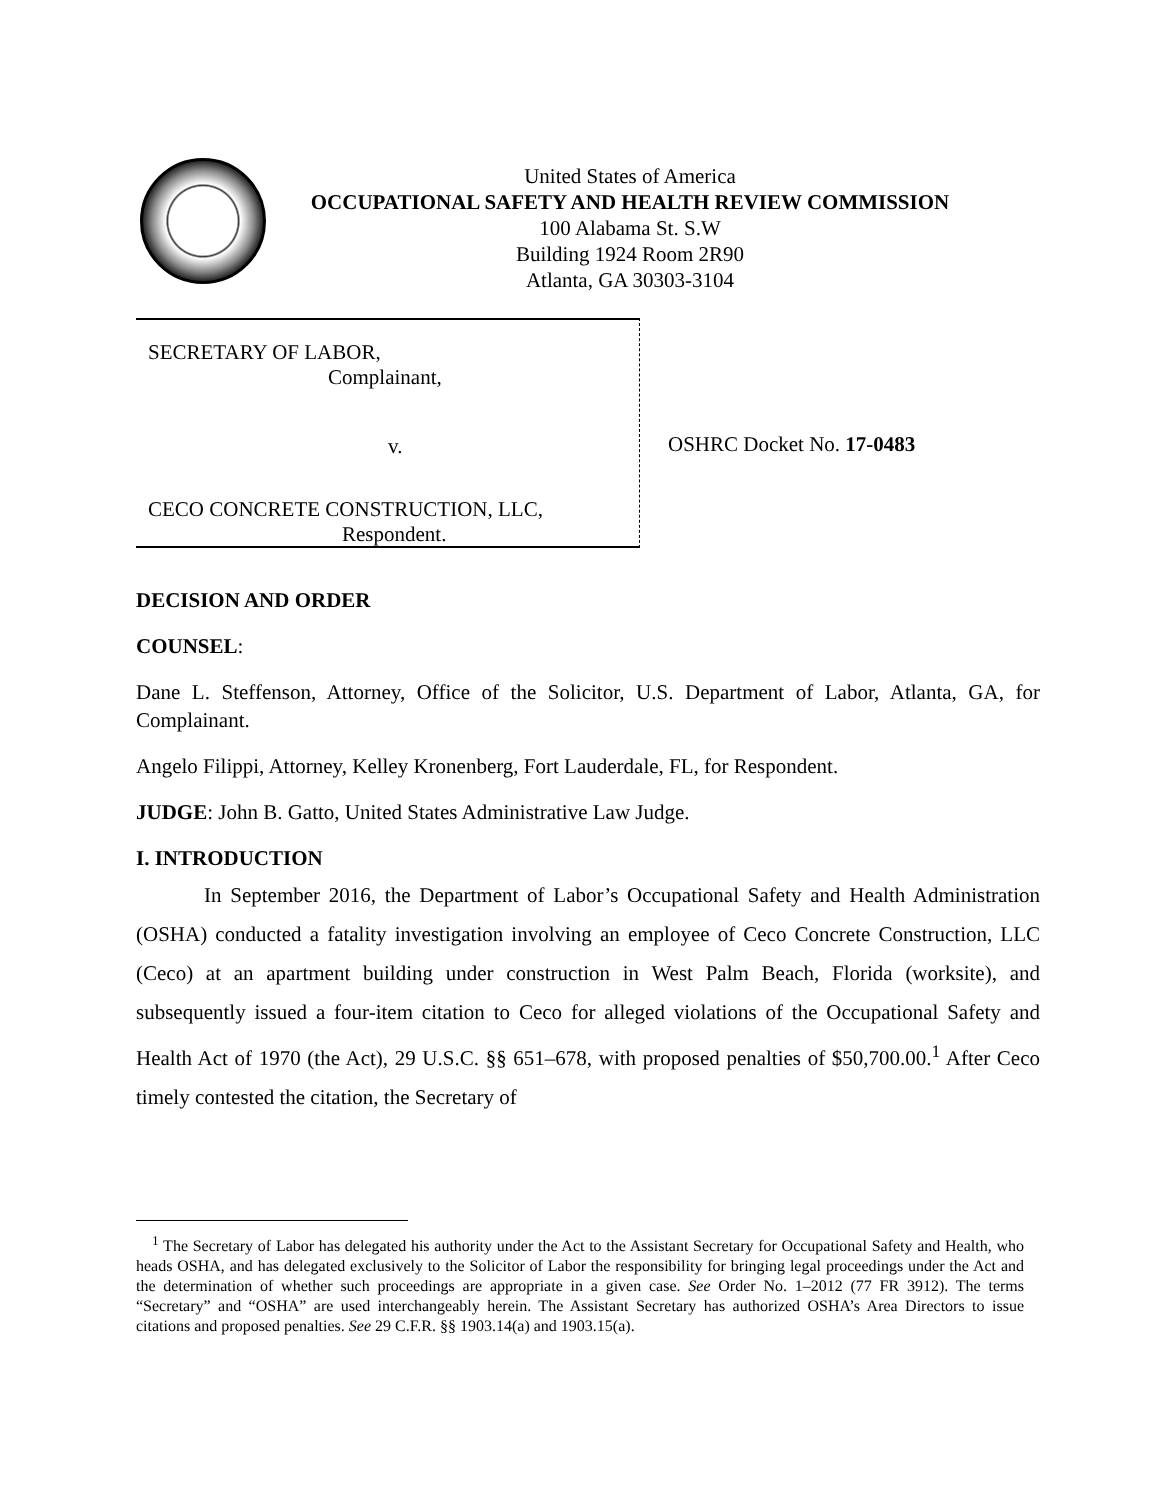United States of America
OCCUPATIONAL SAFETY AND HEALTH REVIEW COMMISSION
100 Alabama St. S.W
Building 1924 Room 2R90
Atlanta, GA 30303-3104
SECRETARY OF LABOR,
Complainant,
v.
CECO CONCRETE CONSTRUCTION, LLC,
Respondent.
OSHRC Docket No. 17-0483
DECISION AND ORDER
COUNSEL:
Dane L. Steffenson, Attorney, Office of the Solicitor, U.S. Department of Labor, Atlanta, GA, for Complainant.
Angelo Filippi, Attorney, Kelley Kronenberg, Fort Lauderdale, FL, for Respondent.
JUDGE: John B. Gatto, United States Administrative Law Judge.
I. INTRODUCTION
In September 2016, the Department of Labor’s Occupational Safety and Health Administration (OSHA) conducted a fatality investigation involving an employee of Ceco Concrete Construction, LLC (Ceco) at an apartment building under construction in West Palm Beach, Florida (worksite), and subsequently issued a four-item citation to Ceco for alleged violations of the Occupational Safety and Health Act of 1970 (the Act), 29 U.S.C. §§ 651–678, with proposed penalties of $50,700.00.<sup>1</sup> After Ceco timely contested the citation, the Secretary of
<sup>1</sup> The Secretary of Labor has delegated his authority under the Act to the Assistant Secretary for Occupational Safety and Health, who heads OSHA, and has delegated exclusively to the Solicitor of Labor the responsibility for bringing legal proceedings under the Act and the determination of whether such proceedings are appropriate in a given case. See Order No. 1–2012 (77 FR 3912). The terms “Secretary” and “OSHA” are used interchangeably herein. The Assistant Secretary has authorized OSHA’s Area Directors to issue citations and proposed penalties. See 29 C.F.R. §§ 1903.14(a) and 1903.15(a).